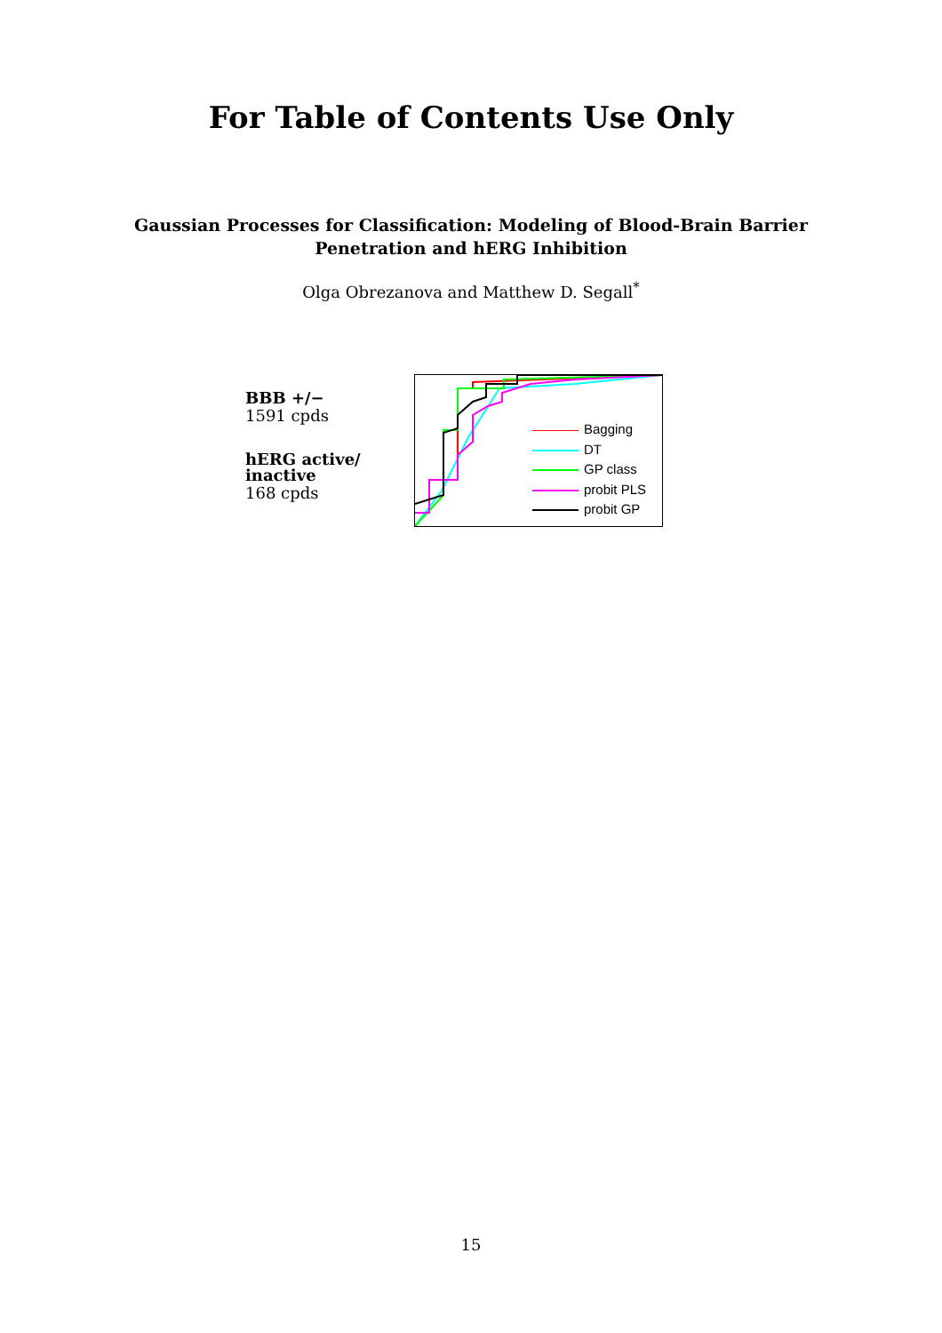For Table of Contents Use Only
Gaussian Processes for Classification: Modeling of Blood-Brain Barrier
Penetration and hERG Inhibition
Olga Obrezanova and Matthew D. Segall<sup>*</sup>
BBB +/−
1591 cpds
hERG active/
inactive
168 cpds
Bagging
DT
GP class
probit PLS
probit GP
15